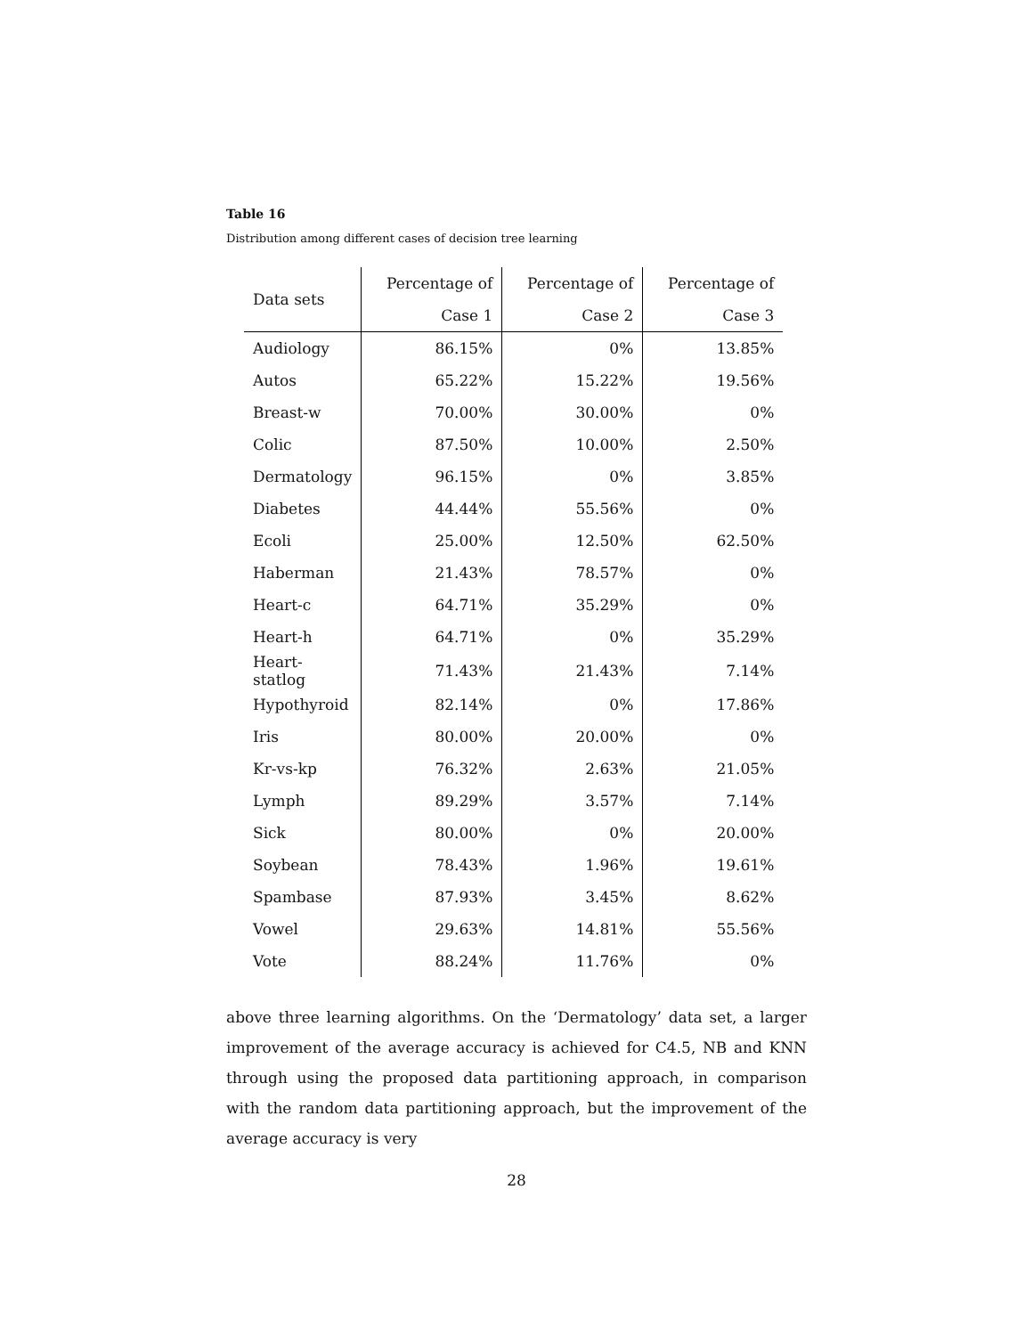Table 16
Distribution among different cases of decision tree learning
| Data sets | Percentage of | Percentage of | Percentage of |
| --- | --- | --- | --- |
| | Case 1 | Case 2 | Case 3 |
| Audiology | 86.15% | 0% | 13.85% |
| Autos | 65.22% | 15.22% | 19.56% |
| Breast-w | 70.00% | 30.00% | 0% |
| Colic | 87.50% | 10.00% | 2.50% |
| Dermatology | 96.15% | 0% | 3.85% |
| Diabetes | 44.44% | 55.56% | 0% |
| Ecoli | 25.00% | 12.50% | 62.50% |
| Haberman | 21.43% | 78.57% | 0% |
| Heart-c | 64.71% | 35.29% | 0% |
| Heart-h | 64.71% | 0% | 35.29% |
| Heart-statlog | 71.43% | 21.43% | 7.14% |
| Hypothyroid | 82.14% | 0% | 17.86% |
| Iris | 80.00% | 20.00% | 0% |
| Kr-vs-kp | 76.32% | 2.63% | 21.05% |
| Lymph | 89.29% | 3.57% | 7.14% |
| Sick | 80.00% | 0% | 20.00% |
| Soybean | 78.43% | 1.96% | 19.61% |
| Spambase | 87.93% | 3.45% | 8.62% |
| Vowel | 29.63% | 14.81% | 55.56% |
| Vote | 88.24% | 11.76% | 0% |
above three learning algorithms. On the ‘Dermatology’ data set, a larger improvement of the average accuracy is achieved for C4.5, NB and KNN through using the proposed data partitioning approach, in comparison with the random data partitioning approach, but the improvement of the average accuracy is very
28